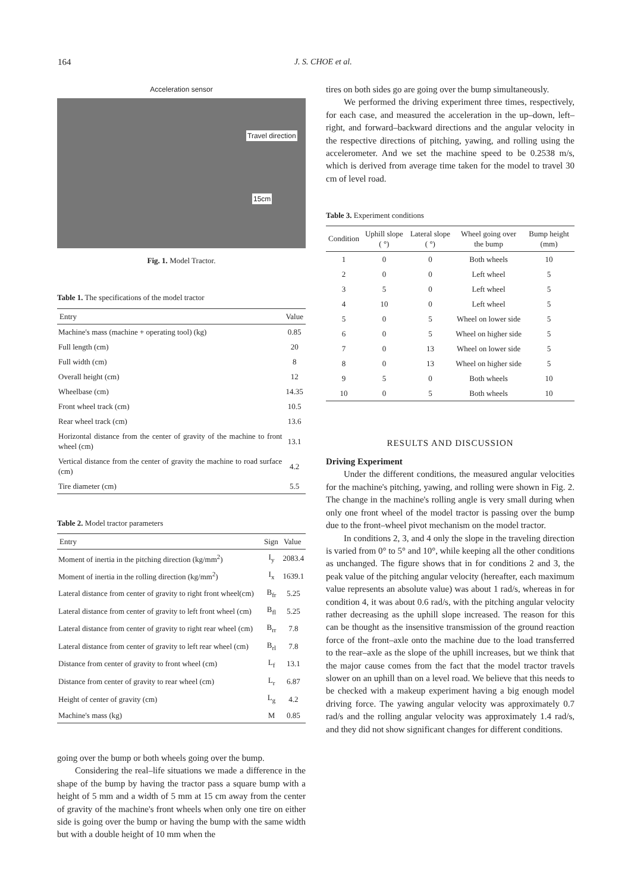164
J. S. CHOE et al.
Acceleration sensor
Travel direction
15cm
Fig. 1. Model Tractor.
Table 1. The specifications of the model tractor
| Entry | Value |
| --- | --- |
| Machine's mass (machine + operating tool) (kg) | 0.85 |
| Full length (cm) | 20 |
| Full width (cm) | 8 |
| Overall height (cm) | 12 |
| Wheelbase (cm) | 14.35 |
| Front wheel track (cm) | 10.5 |
| Rear wheel track (cm) | 13.6 |
| Horizontal distance from the center of gravity of the machine to front wheel (cm) | 13.1 |
| Vertical distance from the center of gravity the machine to road surface (cm) | 4.2 |
| Tire diameter (cm) | 5.5 |
Table 2. Model tractor parameters
| Entry | Sign | Value |
| --- | --- | --- |
| Moment of inertia in the pitching direction (kg/mm<sup>2</sup>) | I<sub>y</sub> | 2083.4 |
| Moment of inertia in the rolling direction (kg/mm<sup>2</sup>) | I<sub>x</sub> | 1639.1 |
| Lateral distance from center of gravity to right front wheel(cm) | B<sub>fr</sub> | 5.25 |
| Lateral distance from center of gravity to left front wheel (cm) | B<sub>fl</sub> | 5.25 |
| Lateral distance from center of gravity to right rear wheel (cm) | B<sub>rr</sub> | 7.8 |
| Lateral distance from center of gravity to left rear wheel (cm) | B<sub>rl</sub> | 7.8 |
| Distance from center of gravity to front wheel (cm) | L<sub>f</sub> | 13.1 |
| Distance from center of gravity to rear wheel (cm) | L<sub>r</sub> | 6.87 |
| Height of center of gravity (cm) | L<sub>g</sub> | 4.2 |
| Machine's mass (kg) | M | 0.85 |
going over the bump or both wheels going over the bump.
Considering the real–life situations we made a difference in the shape of the bump by having the tractor pass a square bump with a height of 5 mm and a width of 5 mm at 15 cm away from the center of gravity of the machine's front wheels when only one tire on either side is going over the bump or having the bump with the same width but with a double height of 10 mm when the
tires on both sides go are going over the bump simultaneously.
We performed the driving experiment three times, respectively, for each case, and measured the acceleration in the up–down, left–right, and forward–backward directions and the angular velocity in the respective directions of pitching, yawing, and rolling using the accelerometer. And we set the machine speed to be 0.2538 m/s, which is derived from average time taken for the model to travel 30 cm of level road.
Table 3. Experiment conditions
| Condition | Uphill slope ( °) | Lateral slope ( °) | Wheel going over the bump | Bump height (mm) |
| --- | --- | --- | --- | --- |
| 1 | 0 | 0 | Both wheels | 10 |
| 2 | 0 | 0 | Left wheel | 5 |
| 3 | 5 | 0 | Left wheel | 5 |
| 4 | 10 | 0 | Left wheel | 5 |
| 5 | 0 | 5 | Wheel on lower side | 5 |
| 6 | 0 | 5 | Wheel on higher side | 5 |
| 7 | 0 | 13 | Wheel on lower side | 5 |
| 8 | 0 | 13 | Wheel on higher side | 5 |
| 9 | 5 | 0 | Both wheels | 10 |
| 10 | 0 | 5 | Both wheels | 10 |
RESULTS AND DISCUSSION
Driving Experiment
Under the different conditions, the measured angular velocities for the machine's pitching, yawing, and rolling were shown in Fig. 2. The change in the machine's rolling angle is very small during when only one front wheel of the model tractor is passing over the bump due to the front–wheel pivot mechanism on the model tractor.
In conditions 2, 3, and 4 only the slope in the traveling direction is varied from 0° to 5° and 10°, while keeping all the other conditions as unchanged. The figure shows that in for conditions 2 and 3, the peak value of the pitching angular velocity (hereafter, each maximum value represents an absolute value) was about 1 rad/s, whereas in for condition 4, it was about 0.6 rad/s, with the pitching angular velocity rather decreasing as the uphill slope increased. The reason for this can be thought as the insensitive transmission of the ground reaction force of the front–axle onto the machine due to the load transferred to the rear–axle as the slope of the uphill increases, but we think that the major cause comes from the fact that the model tractor travels slower on an uphill than on a level road. We believe that this needs to be checked with a makeup experiment having a big enough model driving force. The yawing angular velocity was approximately 0.7 rad/s and the rolling angular velocity was approximately 1.4 rad/s, and they did not show significant changes for different conditions.